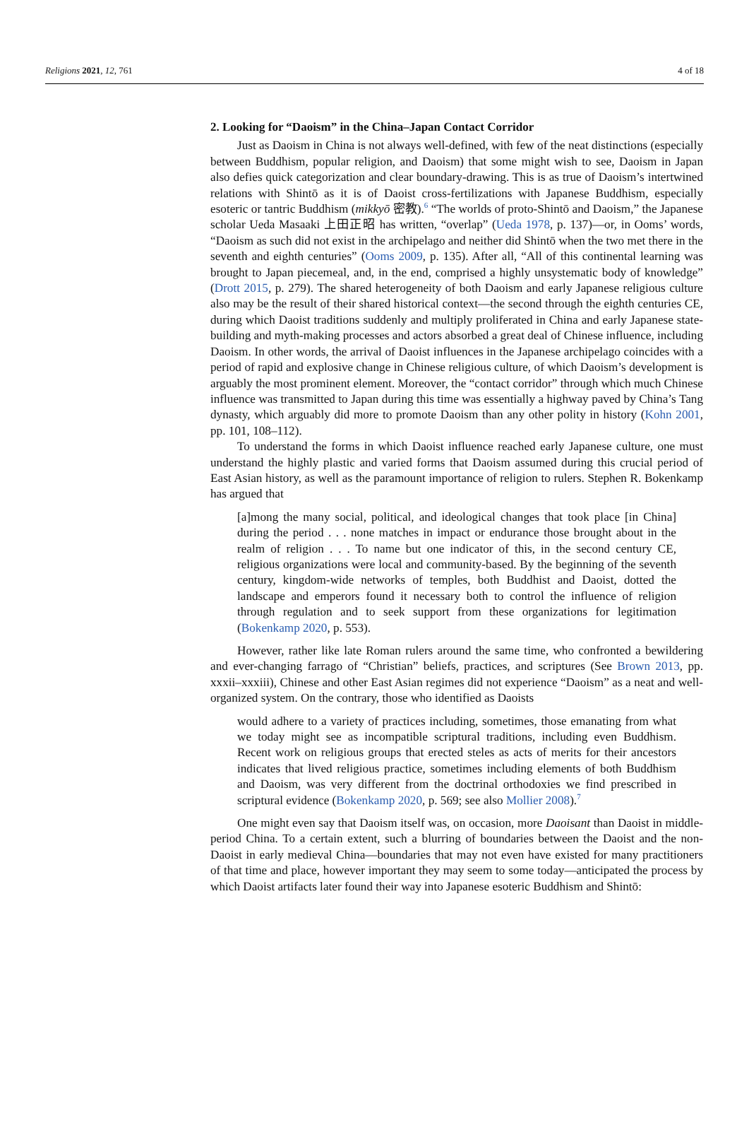Religions 2021, 12, 761 4 of 18
2. Looking for “Daoism” in the China–Japan Contact Corridor
Just as Daoism in China is not always well-defined, with few of the neat distinctions (especially between Buddhism, popular religion, and Daoism) that some might wish to see, Daoism in Japan also defies quick categorization and clear boundary-drawing. This is as true of Daoism’s intertwined relations with Shintō as it is of Daoist cross-fertilizations with Japanese Buddhism, especially esoteric or tantric Buddhism (mikkyō 密教).<sup>6</sup> “The worlds of proto-Shintō and Daoism,” the Japanese scholar Ueda Masaaki 上田正昭 has written, “overlap” (Ueda 1978, p. 137)—or, in Ooms’ words, “Daoism as such did not exist in the archipelago and neither did Shintō when the two met there in the seventh and eighth centuries” (Ooms 2009, p. 135). After all, “All of this continental learning was brought to Japan piecemeal, and, in the end, comprised a highly unsystematic body of knowledge” (Drott 2015, p. 279). The shared heterogeneity of both Daoism and early Japanese religious culture also may be the result of their shared historical context—the second through the eighth centuries CE, during which Daoist traditions suddenly and multiply proliferated in China and early Japanese state-building and myth-making processes and actors absorbed a great deal of Chinese influence, including Daoism. In other words, the arrival of Daoist influences in the Japanese archipelago coincides with a period of rapid and explosive change in Chinese religious culture, of which Daoism’s development is arguably the most prominent element. Moreover, the “contact corridor” through which much Chinese influence was transmitted to Japan during this time was essentially a highway paved by China’s Tang dynasty, which arguably did more to promote Daoism than any other polity in history (Kohn 2001, pp. 101, 108–112).
To understand the forms in which Daoist influence reached early Japanese culture, one must understand the highly plastic and varied forms that Daoism assumed during this crucial period of East Asian history, as well as the paramount importance of religion to rulers. Stephen R. Bokenkamp has argued that
[a]mong the many social, political, and ideological changes that took place [in China] during the period . . . none matches in impact or endurance those brought about in the realm of religion . . . To name but one indicator of this, in the second century CE, religious organizations were local and community-based. By the beginning of the seventh century, kingdom-wide networks of temples, both Buddhist and Daoist, dotted the landscape and emperors found it necessary both to control the influence of religion through regulation and to seek support from these organizations for legitimation (Bokenkamp 2020, p. 553).
However, rather like late Roman rulers around the same time, who confronted a bewildering and ever-changing farrago of “Christian” beliefs, practices, and scriptures (See Brown 2013, pp. xxxii–xxxiii), Chinese and other East Asian regimes did not experience “Daoism” as a neat and well-organized system. On the contrary, those who identified as Daoists
would adhere to a variety of practices including, sometimes, those emanating from what we today might see as incompatible scriptural traditions, including even Buddhism. Recent work on religious groups that erected steles as acts of merits for their ancestors indicates that lived religious practice, sometimes including elements of both Buddhism and Daoism, was very different from the doctrinal orthodoxies we find prescribed in scriptural evidence (Bokenkamp 2020, p. 569; see also Mollier 2008).<sup>7</sup>
One might even say that Daoism itself was, on occasion, more Daoisant than Daoist in middle-period China. To a certain extent, such a blurring of boundaries between the Daoist and the non-Daoist in early medieval China—boundaries that may not even have existed for many practitioners of that time and place, however important they may seem to some today—anticipated the process by which Daoist artifacts later found their way into Japanese esoteric Buddhism and Shintō: